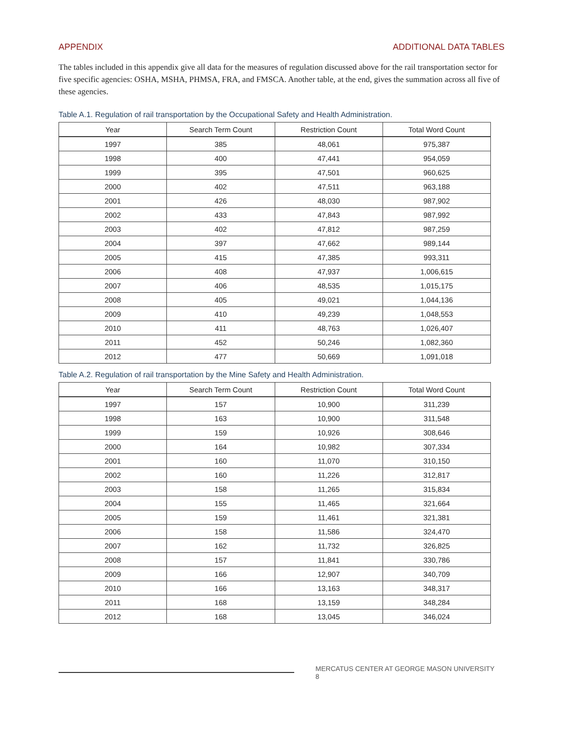APPENDIX ADDITIONAL DATA TABLES
The tables included in this appendix give all data for the measures of regulation discussed above for the rail transportation sector for five specific agencies: OSHA, MSHA, PHMSA, FRA, and FMSCA. Another table, at the end, gives the summation across all five of these agencies.
Table A.1. Regulation of rail transportation by the Occupational Safety and Health Administration.
| Year | Search Term Count | Restriction Count | Total Word Count |
| --- | --- | --- | --- |
| 1997 | 385 | 48,061 | 975,387 |
| 1998 | 400 | 47,441 | 954,059 |
| 1999 | 395 | 47,501 | 960,625 |
| 2000 | 402 | 47,511 | 963,188 |
| 2001 | 426 | 48,030 | 987,902 |
| 2002 | 433 | 47,843 | 987,992 |
| 2003 | 402 | 47,812 | 987,259 |
| 2004 | 397 | 47,662 | 989,144 |
| 2005 | 415 | 47,385 | 993,311 |
| 2006 | 408 | 47,937 | 1,006,615 |
| 2007 | 406 | 48,535 | 1,015,175 |
| 2008 | 405 | 49,021 | 1,044,136 |
| 2009 | 410 | 49,239 | 1,048,553 |
| 2010 | 411 | 48,763 | 1,026,407 |
| 2011 | 452 | 50,246 | 1,082,360 |
| 2012 | 477 | 50,669 | 1,091,018 |
Table A.2. Regulation of rail transportation by the Mine Safety and Health Administration.
| Year | Search Term Count | Restriction Count | Total Word Count |
| --- | --- | --- | --- |
| 1997 | 157 | 10,900 | 311,239 |
| 1998 | 163 | 10,900 | 311,548 |
| 1999 | 159 | 10,926 | 308,646 |
| 2000 | 164 | 10,982 | 307,334 |
| 2001 | 160 | 11,070 | 310,150 |
| 2002 | 160 | 11,226 | 312,817 |
| 2003 | 158 | 11,265 | 315,834 |
| 2004 | 155 | 11,465 | 321,664 |
| 2005 | 159 | 11,461 | 321,381 |
| 2006 | 158 | 11,586 | 324,470 |
| 2007 | 162 | 11,732 | 326,825 |
| 2008 | 157 | 11,841 | 330,786 |
| 2009 | 166 | 12,907 | 340,709 |
| 2010 | 166 | 13,163 | 348,317 |
| 2011 | 168 | 13,159 | 348,284 |
| 2012 | 168 | 13,045 | 346,024 |
MERCATUS CENTER AT GEORGE MASON UNIVERSITY 8